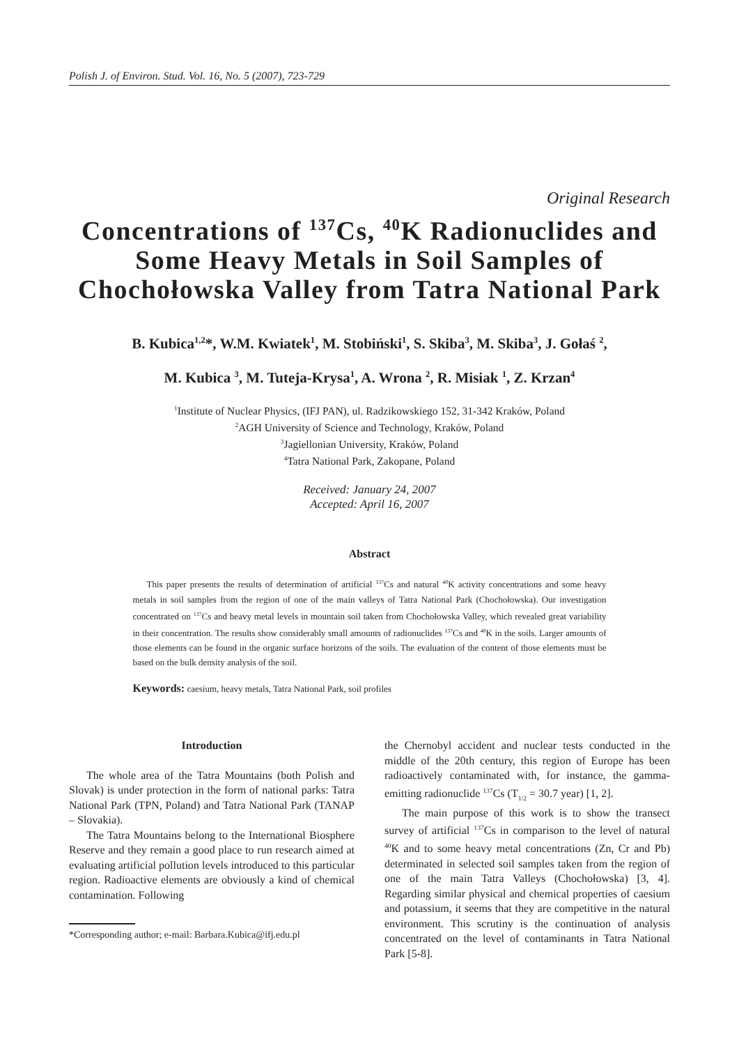Polish J. of Environ. Stud. Vol. 16, No. 5 (2007), 723-729
Original Research
Concentrations of <sup>137</sup>Cs, <sup>40</sup>K Radionuclides and Some Heavy Metals in Soil Samples of Chochołowska Valley from Tatra National Park
B. Kubica<sup>1,2</sup>*, W.M. Kwiatek<sup>1</sup>, M. Stobiński<sup>1</sup>, S. Skiba<sup>3</sup>, M. Skiba<sup>3</sup>, J. Gołaś <sup>2</sup>,
M. Kubica <sup>3</sup>, M. Tuteja-Krysa<sup>1</sup>, A. Wrona <sup>2</sup>, R. Misiak <sup>1</sup>, Z. Krzan<sup>4</sup>
<sup>1</sup> Institute of Nuclear Physics, (IFJ PAN), ul. Radzikowskiego 152, 31-342 Kraków, Poland
<sup>2</sup> AGH University of Science and Technology, Kraków, Poland
<sup>3</sup> Jagiellonian University, Kraków, Poland
<sup>4</sup> Tatra National Park, Zakopane, Poland
Received: January 24, 2007
Accepted: April 16, 2007
Abstract
This paper presents the results of determination of artificial <sup>137</sup>Cs and natural <sup>40</sup>K activity concentrations and some heavy metals in soil samples from the region of one of the main valleys of Tatra National Park (Chochołowska). Our investigation concentrated on <sup>137</sup>Cs and heavy metal levels in mountain soil taken from Chochołowska Valley, which revealed great variability in their concentration. The results show considerably small amounts of radionuclides <sup>137</sup>Cs and <sup>40</sup>K in the soils. Larger amounts of those elements can be found in the organic surface horizons of the soils. The evaluation of the content of those elements must be based on the bulk density analysis of the soil.
Keywords: caesium, heavy metals, Tatra National Park, soil profiles
Introduction
The whole area of the Tatra Mountains (both Polish and Slovak) is under protection in the form of national parks: Tatra National Park (TPN, Poland) and Tatra National Park (TANAP – Slovakia).
The Tatra Mountains belong to the International Biosphere Reserve and they remain a good place to run research aimed at evaluating artificial pollution levels introduced to this particular region. Radioactive elements are obviously a kind of chemical contamination. Following
*Corresponding author; e-mail: Barbara.Kubica@ifj.edu.pl
the Chernobyl accident and nuclear tests conducted in the middle of the 20th century, this region of Europe has been radioactively contaminated with, for instance, the gamma-emitting radionuclide <sup>137</sup>Cs (T<sub>1/2</sub> = 30.7 year) [1, 2].
The main purpose of this work is to show the transect survey of artificial <sup>137</sup>Cs in comparison to the level of natural <sup>40</sup>K and to some heavy metal concentrations (Zn, Cr and Pb) determinated in selected soil samples taken from the region of one of the main Tatra Valleys (Chochołowska) [3, 4]. Regarding similar physical and chemical properties of caesium and potassium, it seems that they are competitive in the natural environment. This scrutiny is the continuation of analysis concentrated on the level of contaminants in Tatra National Park [5-8].